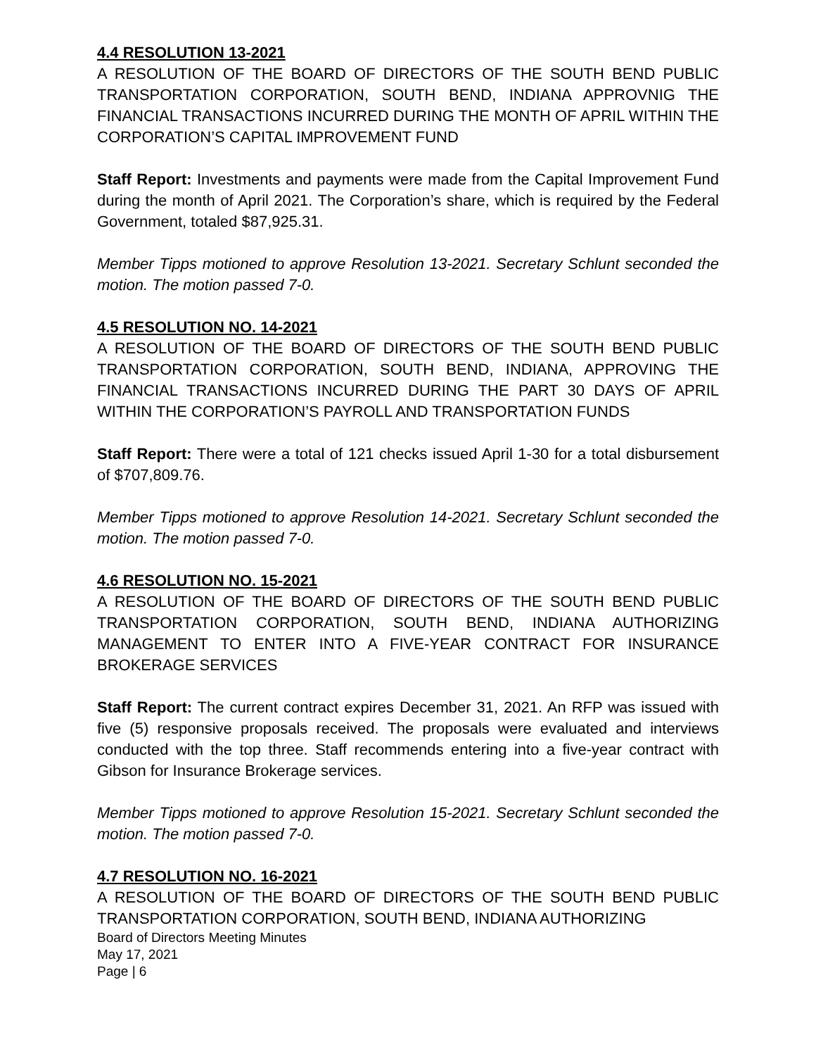4.4 RESOLUTION 13-2021
A RESOLUTION OF THE BOARD OF DIRECTORS OF THE SOUTH BEND PUBLIC TRANSPORTATION CORPORATION, SOUTH BEND, INDIANA APPROVNIG THE FINANCIAL TRANSACTIONS INCURRED DURING THE MONTH OF APRIL WITHIN THE CORPORATION’S CAPITAL IMPROVEMENT FUND
Staff Report: Investments and payments were made from the Capital Improvement Fund during the month of April 2021. The Corporation’s share, which is required by the Federal Government, totaled $87,925.31.
Member Tipps motioned to approve Resolution 13-2021. Secretary Schlunt seconded the motion. The motion passed 7-0.
4.5 RESOLUTION NO. 14-2021
A RESOLUTION OF THE BOARD OF DIRECTORS OF THE SOUTH BEND PUBLIC TRANSPORTATION CORPORATION, SOUTH BEND, INDIANA, APPROVING THE FINANCIAL TRANSACTIONS INCURRED DURING THE PART 30 DAYS OF APRIL WITHIN THE CORPORATION’S PAYROLL AND TRANSPORTATION FUNDS
Staff Report: There were a total of 121 checks issued April 1-30 for a total disbursement of $707,809.76.
Member Tipps motioned to approve Resolution 14-2021. Secretary Schlunt seconded the motion. The motion passed 7-0.
4.6 RESOLUTION NO. 15-2021
A RESOLUTION OF THE BOARD OF DIRECTORS OF THE SOUTH BEND PUBLIC TRANSPORTATION CORPORATION, SOUTH BEND, INDIANA AUTHORIZING MANAGEMENT TO ENTER INTO A FIVE-YEAR CONTRACT FOR INSURANCE BROKERAGE SERVICES
Staff Report: The current contract expires December 31, 2021. An RFP was issued with five (5) responsive proposals received. The proposals were evaluated and interviews conducted with the top three. Staff recommends entering into a five-year contract with Gibson for Insurance Brokerage services.
Member Tipps motioned to approve Resolution 15-2021. Secretary Schlunt seconded the motion. The motion passed 7-0.
4.7 RESOLUTION NO. 16-2021
A RESOLUTION OF THE BOARD OF DIRECTORS OF THE SOUTH BEND PUBLIC TRANSPORTATION CORPORATION, SOUTH BEND, INDIANA AUTHORIZING
Board of Directors Meeting Minutes
May 17, 2021
Page | 6